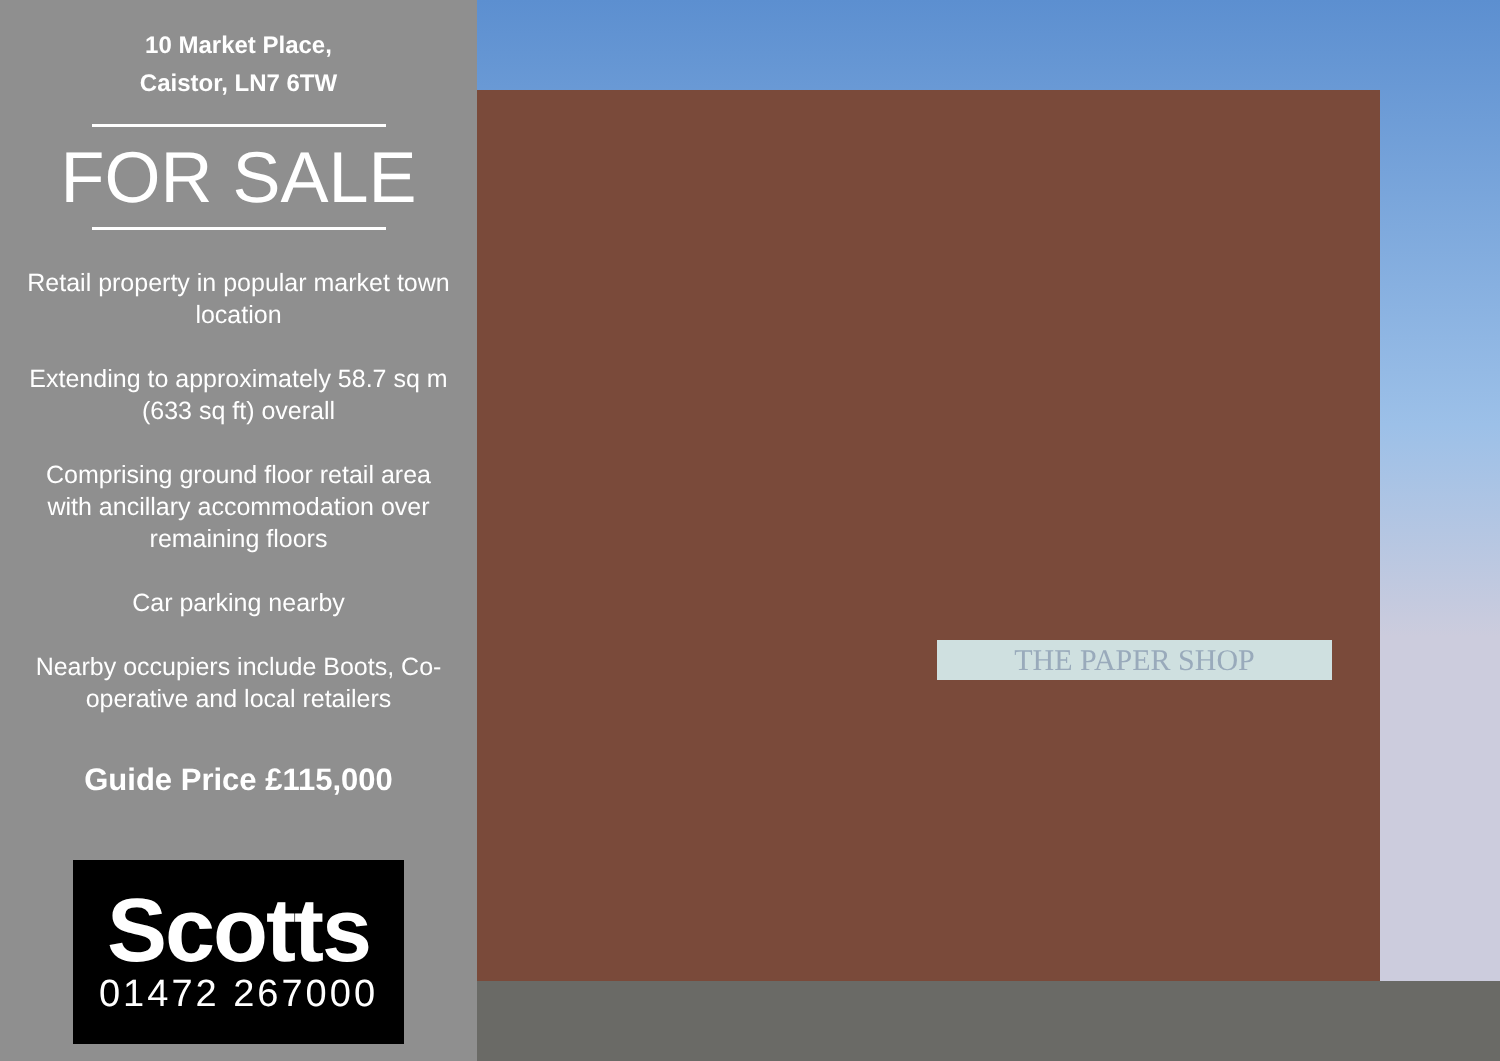10 Market Place,
Caistor, LN7 6TW
FOR SALE
Retail property in popular market town location
Extending to approximately 58.7 sq m (633 sq ft) overall
Comprising ground floor retail area with ancillary accommodation over remaining floors
Car parking nearby
Nearby occupiers include Boots, Co-operative and local retailers
Guide Price £115,000
Scotts
01472 267000
THE PAPER SHOP